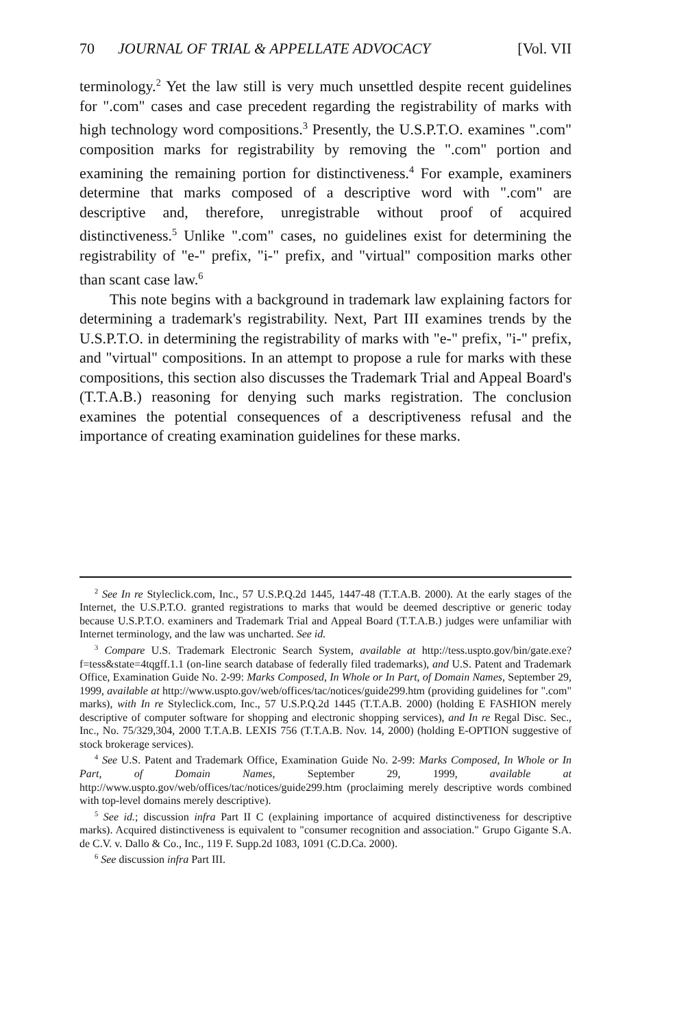70 JOURNAL OF TRIAL & APPELLATE ADVOCACY [Vol. VII
terminology.<sup>2</sup> Yet the law still is very much unsettled despite recent guidelines for ".com" cases and case precedent regarding the registrability of marks with high technology word compositions.<sup>3</sup> Presently, the U.S.P.T.O. examines ".com" composition marks for registrability by removing the ".com" portion and examining the remaining portion for distinctiveness.<sup>4</sup> For example, examiners determine that marks composed of a descriptive word with ".com" are descriptive and, therefore, unregistrable without proof of acquired distinctiveness.<sup>5</sup> Unlike ".com" cases, no guidelines exist for determining the registrability of "e-" prefix, "i-" prefix, and "virtual" composition marks other than scant case law.<sup>6</sup>
This note begins with a background in trademark law explaining factors for determining a trademark's registrability. Next, Part III examines trends by the U.S.P.T.O. in determining the registrability of marks with "e-" prefix, "i-" prefix, and "virtual" compositions. In an attempt to propose a rule for marks with these compositions, this section also discusses the Trademark Trial and Appeal Board's (T.T.A.B.) reasoning for denying such marks registration. The conclusion examines the potential consequences of a descriptiveness refusal and the importance of creating examination guidelines for these marks.
<sup>2</sup> See In re Styleclick.com, Inc., 57 U.S.P.Q.2d 1445, 1447-48 (T.T.A.B. 2000). At the early stages of the Internet, the U.S.P.T.O. granted registrations to marks that would be deemed descriptive or generic today because U.S.P.T.O. examiners and Trademark Trial and Appeal Board (T.T.A.B.) judges were unfamiliar with Internet terminology, and the law was uncharted. See id.
<sup>3</sup> Compare U.S. Trademark Electronic Search System, available at http://tess.uspto.gov/bin/gate.exe?f=tess&state=4tqgff.1.1 (on-line search database of federally filed trademarks), and U.S. Patent and Trademark Office, Examination Guide No. 2-99: Marks Composed, In Whole or In Part, of Domain Names, September 29, 1999, available at http://www.uspto.gov/web/offices/tac/notices/guide299.htm (providing guidelines for ".com" marks), with In re Styleclick.com, Inc., 57 U.S.P.Q.2d 1445 (T.T.A.B. 2000) (holding E FASHION merely descriptive of computer software for shopping and electronic shopping services), and In re Regal Disc. Sec., Inc., No. 75/329,304, 2000 T.T.A.B. LEXIS 756 (T.T.A.B. Nov. 14, 2000) (holding E-OPTION suggestive of stock brokerage services).
<sup>4</sup> See U.S. Patent and Trademark Office, Examination Guide No. 2-99: Marks Composed, In Whole or In Part, of Domain Names, September 29, 1999, available at http://www.uspto.gov/web/offices/tac/notices/guide299.htm (proclaiming merely descriptive words combined with top-level domains merely descriptive).
<sup>5</sup> See id.; discussion infra Part II C (explaining importance of acquired distinctiveness for descriptive marks). Acquired distinctiveness is equivalent to "consumer recognition and association." Grupo Gigante S.A. de C.V. v. Dallo & Co., Inc., 119 F. Supp.2d 1083, 1091 (C.D.Ca. 2000).
<sup>6</sup> See discussion infra Part III.